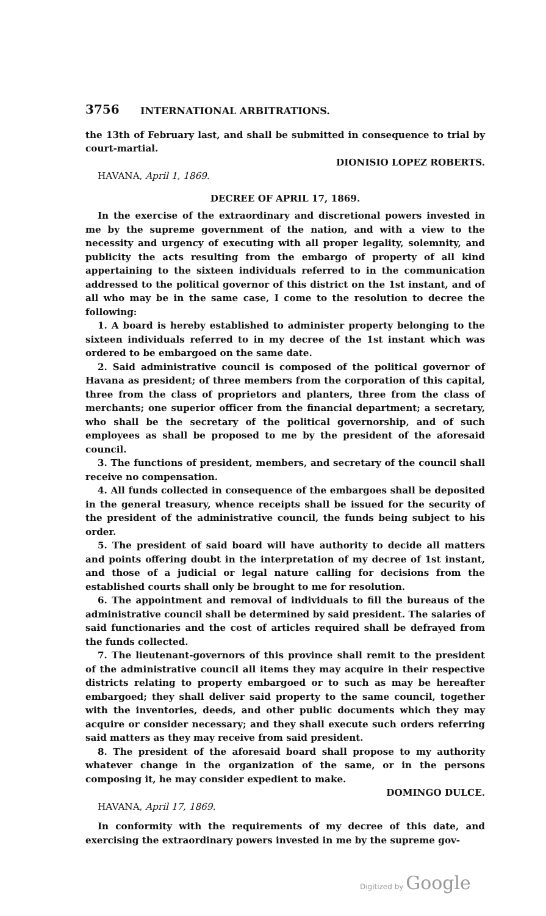3756 INTERNATIONAL ARBITRATIONS.
the 13th of February last, and shall be submitted in consequence to trial by court-martial.
DIONISIO LOPEZ ROBERTS.
HAVANA, April 1, 1869.
DECREE OF APRIL 17, 1869.
In the exercise of the extraordinary and discretional powers invested in me by the supreme government of the nation, and with a view to the necessity and urgency of executing with all proper legality, solemnity, and publicity the acts resulting from the embargo of property of all kind appertaining to the sixteen individuals referred to in the communication addressed to the political governor of this district on the 1st instant, and of all who may be in the same case, I come to the resolution to decree the following:
1. A board is hereby established to administer property belonging to the sixteen individuals referred to in my decree of the 1st instant which was ordered to be embargoed on the same date.
2. Said administrative council is composed of the political governor of Havana as president; of three members from the corporation of this capital, three from the class of proprietors and planters, three from the class of merchants; one superior officer from the financial department; a secretary, who shall be the secretary of the political governorship, and of such employees as shall be proposed to me by the president of the aforesaid council.
3. The functions of president, members, and secretary of the council shall receive no compensation.
4. All funds collected in consequence of the embargoes shall be deposited in the general treasury, whence receipts shall be issued for the security of the president of the administrative council, the funds being subject to his order.
5. The president of said board will have authority to decide all matters and points offering doubt in the interpretation of my decree of 1st instant, and those of a judicial or legal nature calling for decisions from the established courts shall only be brought to me for resolution.
6. The appointment and removal of individuals to fill the bureaus of the administrative council shall be determined by said president. The salaries of said functionaries and the cost of articles required shall be defrayed from the funds collected.
7. The lieutenant-governors of this province shall remit to the president of the administrative council all items they may acquire in their respective districts relating to property embargoed or to such as may be hereafter embargoed; they shall deliver said property to the same council, together with the inventories, deeds, and other public documents which they may acquire or consider necessary; and they shall execute such orders referring said matters as they may receive from said president.
8. The president of the aforesaid board shall propose to my authority whatever change in the organization of the same, or in the persons composing it, he may consider expedient to make.
DOMINGO DULCE.
HAVANA, April 17, 1869.
In conformity with the requirements of my decree of this date, and exercising the extraordinary powers invested in me by the supreme gov-
Digitized by Google